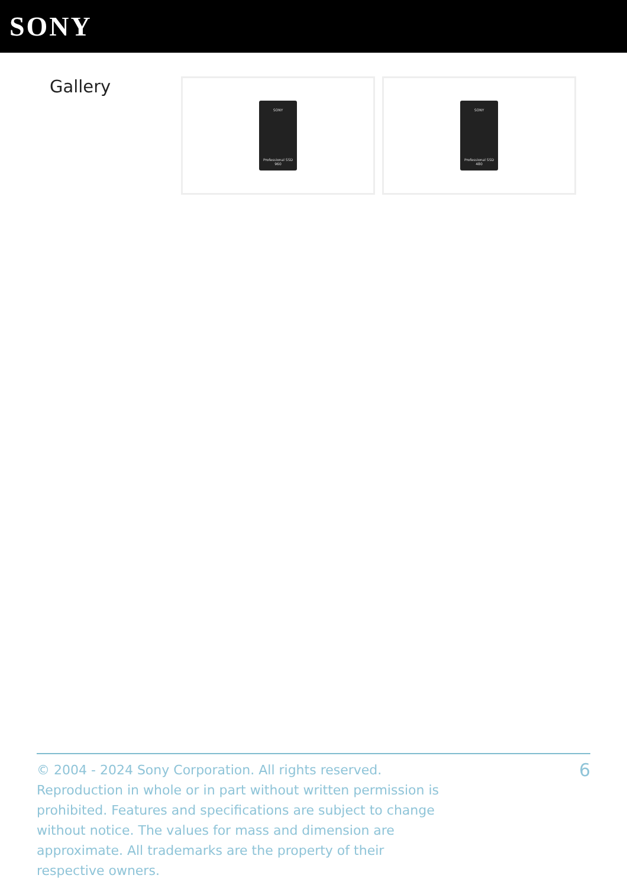SONY
Gallery
SONY
Professional SSD
960
SONY
Professional SSD
480
© 2004 - 2024 Sony Corporation. All rights reserved. Reproduction in whole or in part without written permission is prohibited. Features and specifications are subject to change without notice. The values for mass and dimension are approximate. All trademarks are the property of their respective owners.
6